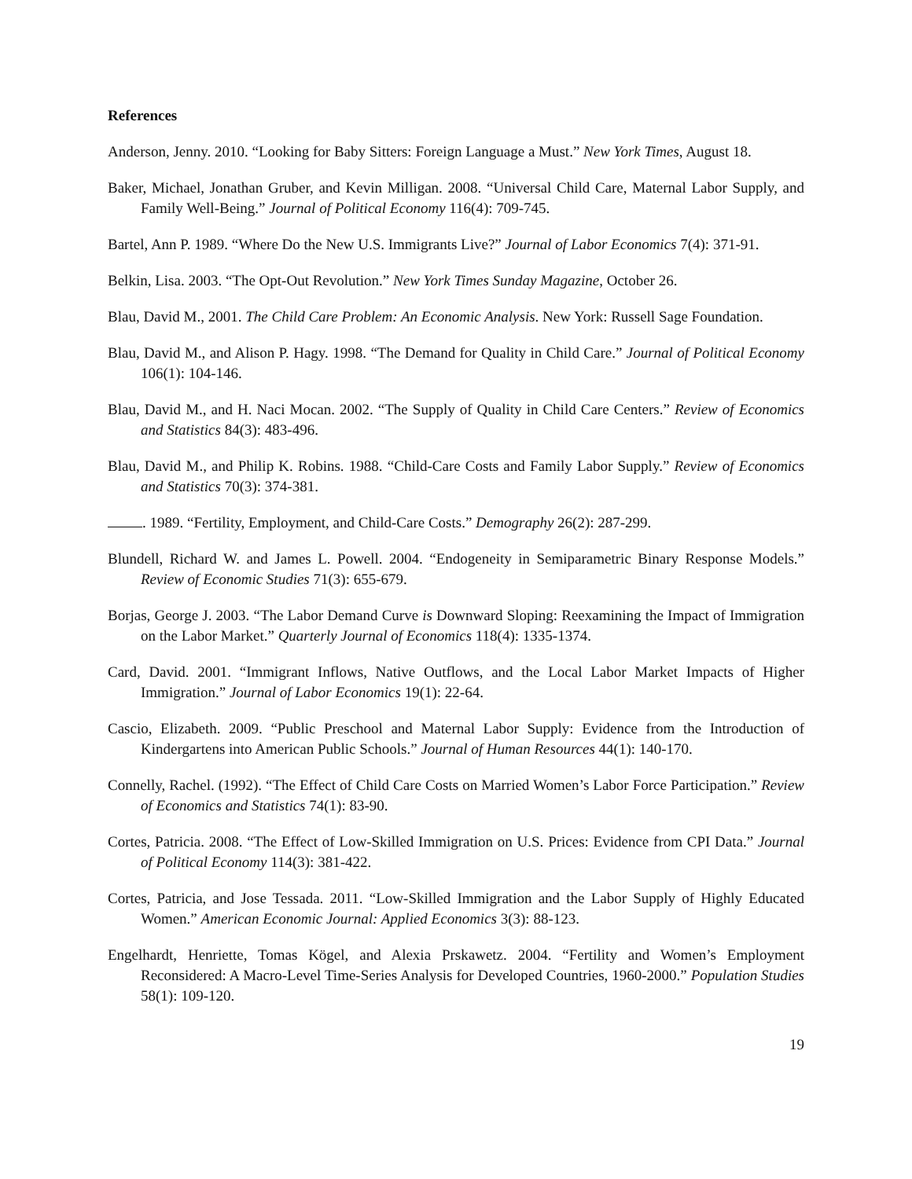References
Anderson, Jenny. 2010. “Looking for Baby Sitters: Foreign Language a Must.” New York Times, August 18.
Baker, Michael, Jonathan Gruber, and Kevin Milligan. 2008. “Universal Child Care, Maternal Labor Supply, and Family Well-Being.” Journal of Political Economy 116(4): 709-745.
Bartel, Ann P. 1989. “Where Do the New U.S. Immigrants Live?” Journal of Labor Economics 7(4): 371-91.
Belkin, Lisa. 2003. “The Opt-Out Revolution.” New York Times Sunday Magazine, October 26.
Blau, David M., 2001. The Child Care Problem: An Economic Analysis. New York: Russell Sage Foundation.
Blau, David M., and Alison P. Hagy. 1998. “The Demand for Quality in Child Care.” Journal of Political Economy 106(1): 104-146.
Blau, David M., and H. Naci Mocan. 2002. “The Supply of Quality in Child Care Centers.” Review of Economics and Statistics 84(3): 483-496.
Blau, David M., and Philip K. Robins. 1988. “Child-Care Costs and Family Labor Supply.” Review of Economics and Statistics 70(3): 374-381.
. 1989. “Fertility, Employment, and Child-Care Costs.” Demography 26(2): 287-299.
Blundell, Richard W. and James L. Powell. 2004. “Endogeneity in Semiparametric Binary Response Models.” Review of Economic Studies 71(3): 655-679.
Borjas, George J. 2003. “The Labor Demand Curve is Downward Sloping: Reexamining the Impact of Immigration on the Labor Market.” Quarterly Journal of Economics 118(4): 1335-1374.
Card, David. 2001. “Immigrant Inflows, Native Outflows, and the Local Labor Market Impacts of Higher Immigration.” Journal of Labor Economics 19(1): 22-64.
Cascio, Elizabeth. 2009. “Public Preschool and Maternal Labor Supply: Evidence from the Introduction of Kindergartens into American Public Schools.” Journal of Human Resources 44(1): 140-170.
Connelly, Rachel. (1992). “The Effect of Child Care Costs on Married Women’s Labor Force Participation.” Review of Economics and Statistics 74(1): 83-90.
Cortes, Patricia. 2008. “The Effect of Low-Skilled Immigration on U.S. Prices: Evidence from CPI Data.” Journal of Political Economy 114(3): 381-422.
Cortes, Patricia, and Jose Tessada. 2011. “Low-Skilled Immigration and the Labor Supply of Highly Educated Women.” American Economic Journal: Applied Economics 3(3): 88-123.
Engelhardt, Henriette, Tomas Kögel, and Alexia Prskawetz. 2004. “Fertility and Women’s Employment Reconsidered: A Macro-Level Time-Series Analysis for Developed Countries, 1960-2000.” Population Studies 58(1): 109-120.
19